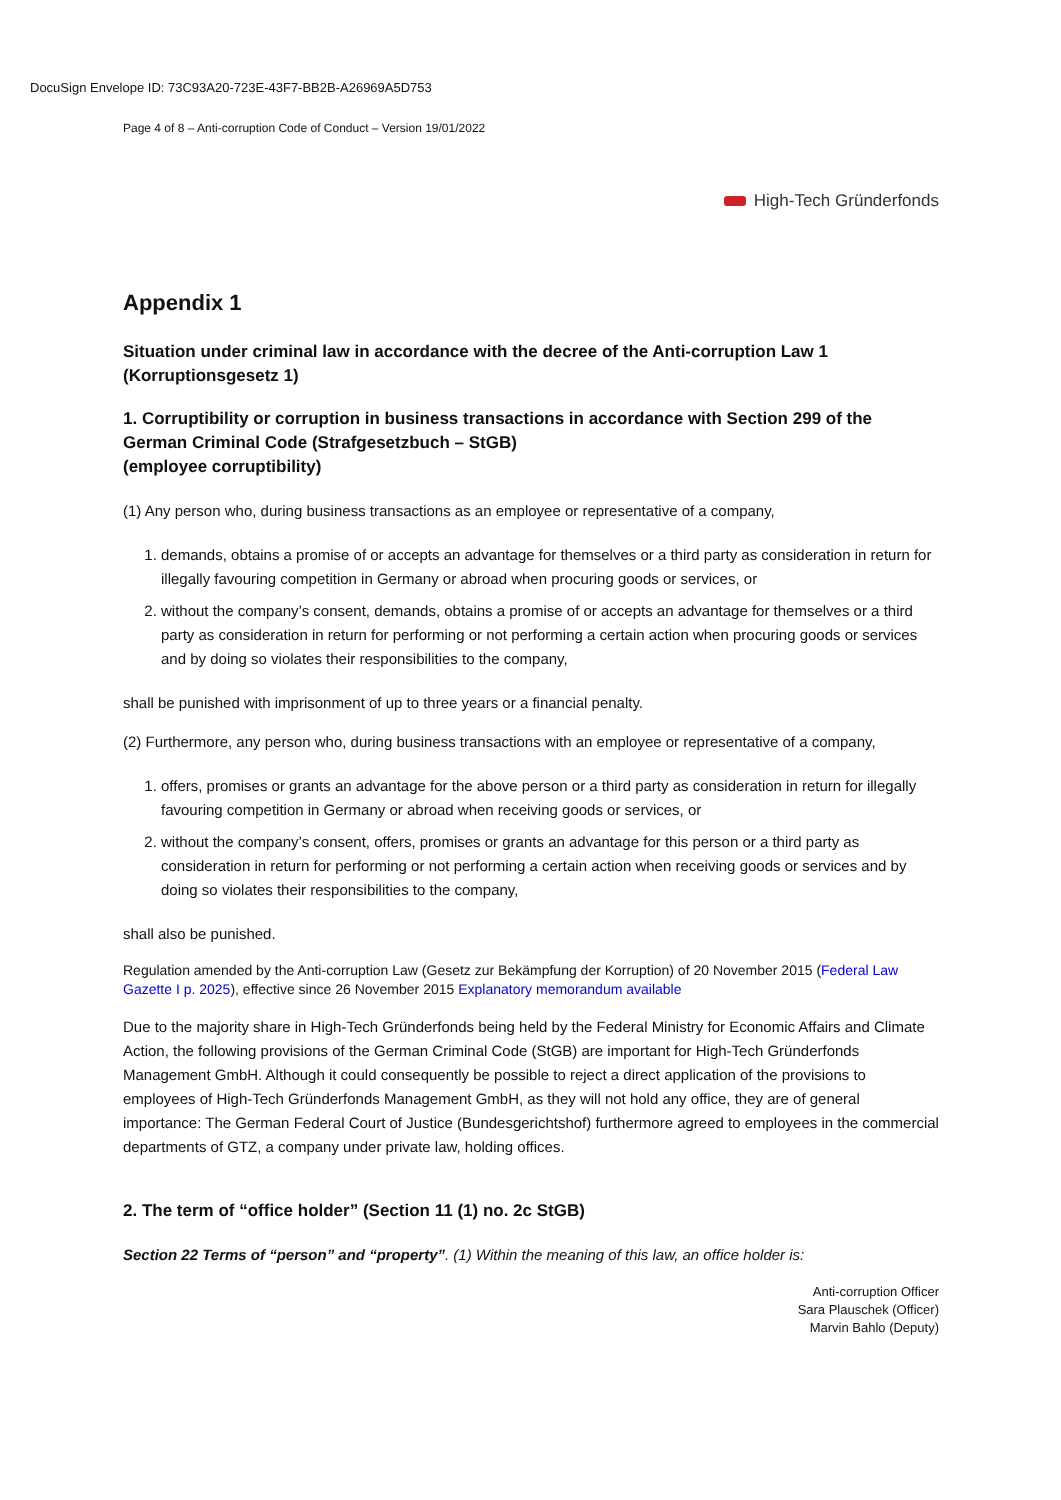DocuSign Envelope ID: 73C93A20-723E-43F7-BB2B-A26969A5D753
Page 4 of 8 – Anti-corruption Code of Conduct – Version 19/01/2022
High-Tech Gründerfonds
Appendix 1
Situation under criminal law in accordance with the decree of the Anti-corruption Law 1 (Korruptionsgesetz 1)
1. Corruptibility or corruption in business transactions in accordance with Section 299 of the German Criminal Code (Strafgesetzbuch – StGB)
(employee corruptibility)
(1) Any person who, during business transactions as an employee or representative of a company,
1. demands, obtains a promise of or accepts an advantage for themselves or a third party as consideration in return for illegally favouring competition in Germany or abroad when procuring goods or services, or
2. without the company’s consent, demands, obtains a promise of or accepts an advantage for themselves or a third party as consideration in return for performing or not performing a certain action when procuring goods or services and by doing so violates their responsibilities to the company,
shall be punished with imprisonment of up to three years or a financial penalty.
(2) Furthermore, any person who, during business transactions with an employee or representative of a company,
1. offers, promises or grants an advantage for the above person or a third party as consideration in return for illegally favouring competition in Germany or abroad when receiving goods or services, or
2. without the company’s consent, offers, promises or grants an advantage for this person or a third party as consideration in return for performing or not performing a certain action when receiving goods or services and by doing so violates their responsibilities to the company,
shall also be punished.
Regulation amended by the Anti-corruption Law (Gesetz zur Bekämpfung der Korruption) of 20 November 2015 (Federal Law Gazette I p. 2025), effective since 26 November 2015 Explanatory memorandum available
Due to the majority share in High-Tech Gründerfonds being held by the Federal Ministry for Economic Affairs and Climate Action, the following provisions of the German Criminal Code (StGB) are important for High-Tech Gründerfonds Management GmbH. Although it could consequently be possible to reject a direct application of the provisions to employees of High-Tech Gründerfonds Management GmbH, as they will not hold any office, they are of general importance: The German Federal Court of Justice (Bundesgerichtshof) furthermore agreed to employees in the commercial departments of GTZ, a company under private law, holding offices.
2. The term of “office holder” (Section 11 (1) no. 2c StGB)
Section 22 Terms of “person” and “property”. (1) Within the meaning of this law, an office holder is:
Anti-corruption Officer
Sara Plauschek (Officer)
Marvin Bahlo (Deputy)